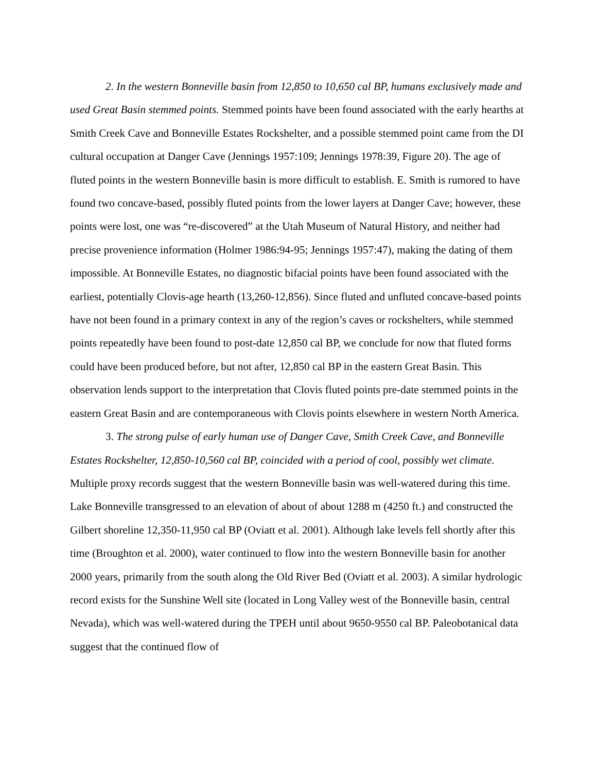2. In the western Bonneville basin from 12,850 to 10,650 cal BP, humans exclusively made and used Great Basin stemmed points. Stemmed points have been found associated with the early hearths at Smith Creek Cave and Bonneville Estates Rockshelter, and a possible stemmed point came from the DI cultural occupation at Danger Cave (Jennings 1957:109; Jennings 1978:39, Figure 20). The age of fluted points in the western Bonneville basin is more difficult to establish. E. Smith is rumored to have found two concave-based, possibly fluted points from the lower layers at Danger Cave; however, these points were lost, one was “re-discovered” at the Utah Museum of Natural History, and neither had precise provenience information (Holmer 1986:94-95; Jennings 1957:47), making the dating of them impossible. At Bonneville Estates, no diagnostic bifacial points have been found associated with the earliest, potentially Clovis-age hearth (13,260-12,856). Since fluted and unfluted concave-based points have not been found in a primary context in any of the region’s caves or rockshelters, while stemmed points repeatedly have been found to post-date 12,850 cal BP, we conclude for now that fluted forms could have been produced before, but not after, 12,850 cal BP in the eastern Great Basin. This observation lends support to the interpretation that Clovis fluted points pre-date stemmed points in the eastern Great Basin and are contemporaneous with Clovis points elsewhere in western North America.
3. The strong pulse of early human use of Danger Cave, Smith Creek Cave, and Bonneville Estates Rockshelter, 12,850-10,560 cal BP, coincided with a period of cool, possibly wet climate. Multiple proxy records suggest that the western Bonneville basin was well-watered during this time. Lake Bonneville transgressed to an elevation of about of about 1288 m (4250 ft.) and constructed the Gilbert shoreline 12,350-11,950 cal BP (Oviatt et al. 2001). Although lake levels fell shortly after this time (Broughton et al. 2000), water continued to flow into the western Bonneville basin for another 2000 years, primarily from the south along the Old River Bed (Oviatt et al. 2003). A similar hydrologic record exists for the Sunshine Well site (located in Long Valley west of the Bonneville basin, central Nevada), which was well-watered during the TPEH until about 9650-9550 cal BP. Paleobotanical data suggest that the continued flow of